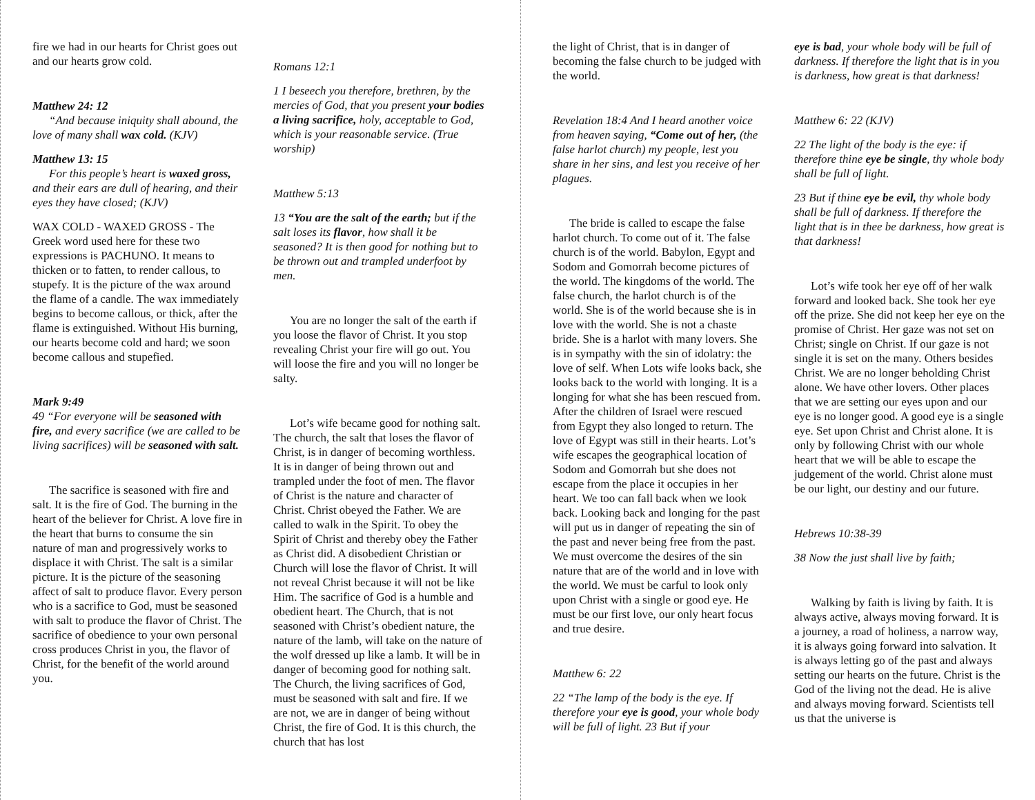fire we had in our hearts for Christ goes out and our hearts grow cold.
Matthew 24: 12
“And because iniquity shall abound, the love of many shall wax cold. (KJV)
Matthew 13: 15
For this people’s heart is waxed gross, and their ears are dull of hearing, and their eyes they have closed; (KJV)
WAX COLD - WAXED GROSS - The Greek word used here for these two expressions is PACHUNO. It means to thicken or to fatten, to render callous, to stupefy. It is the picture of the wax around the flame of a candle. The wax immediately begins to become callous, or thick, after the flame is extinguished. Without His burning, our hearts become cold and hard; we soon become callous and stupefied.
Mark 9:49
49 “For everyone will be seasoned with fire, and every sacrifice (we are called to be living sacrifices) will be seasoned with salt.
The sacrifice is seasoned with fire and salt. It is the fire of God. The burning in the heart of the believer for Christ. A love fire in the heart that burns to consume the sin nature of man and progressively works to displace it with Christ. The salt is a similar picture. It is the picture of the seasoning affect of salt to produce flavor. Every person who is a sacrifice to God, must be seasoned with salt to produce the flavor of Christ. The sacrifice of obedience to your own personal cross produces Christ in you, the flavor of Christ, for the benefit of the world around you.
Romans 12:1
1 I beseech you therefore, brethren, by the mercies of God, that you present your bodies a living sacrifice, holy, acceptable to God, which is your reasonable service. (True worship)
Matthew 5:13
13 “You are the salt of the earth; but if the salt loses its flavor, how shall it be seasoned? It is then good for nothing but to be thrown out and trampled underfoot by men.
You are no longer the salt of the earth if you loose the flavor of Christ. It you stop revealing Christ your fire will go out. You will loose the fire and you will no longer be salty.
Lot’s wife became good for nothing salt. The church, the salt that loses the flavor of Christ, is in danger of becoming worthless. It is in danger of being thrown out and trampled under the foot of men. The flavor of Christ is the nature and character of Christ. Christ obeyed the Father. We are called to walk in the Spirit. To obey the Spirit of Christ and thereby obey the Father as Christ did. A disobedient Christian or Church will lose the flavor of Christ. It will not reveal Christ because it will not be like Him. The sacrifice of God is a humble and obedient heart. The Church, that is not seasoned with Christ’s obedient nature, the nature of the lamb, will take on the nature of the wolf dressed up like a lamb. It will be in danger of becoming good for nothing salt. The Church, the living sacrifices of God, must be seasoned with salt and fire. If we are not, we are in danger of being without Christ, the fire of God. It is this church, the church that has lost
the light of Christ, that is in danger of becoming the false church to be judged with the world.
Revelation 18:4 And I heard another voice from heaven saying, “Come out of her, (the false harlot church) my people, lest you share in her sins, and lest you receive of her plagues.
The bride is called to escape the false harlot church. To come out of it. The false church is of the world. Babylon, Egypt and Sodom and Gomorrah become pictures of the world. The kingdoms of the world. The false church, the harlot church is of the world. She is of the world because she is in love with the world. She is not a chaste bride. She is a harlot with many lovers. She is in sympathy with the sin of idolatry: the love of self. When Lots wife looks back, she looks back to the world with longing. It is a longing for what she has been rescued from. After the children of Israel were rescued from Egypt they also longed to return. The love of Egypt was still in their hearts. Lot’s wife escapes the geographical location of Sodom and Gomorrah but she does not escape from the place it occupies in her heart. We too can fall back when we look back. Looking back and longing for the past will put us in danger of repeating the sin of the past and never being free from the past. We must overcome the desires of the sin nature that are of the world and in love with the world. We must be carful to look only upon Christ with a single or good eye. He must be our first love, our only heart focus and true desire.
Matthew 6: 22
22 “The lamp of the body is the eye. If therefore your eye is good, your whole body will be full of light. 23 But if your
eye is bad, your whole body will be full of darkness. If therefore the light that is in you is darkness, how great is that darkness!
Matthew 6: 22 (KJV)
22 The light of the body is the eye: if therefore thine eye be single, thy whole body shall be full of light.
23 But if thine eye be evil, thy whole body shall be full of darkness. If therefore the light that is in thee be darkness, how great is that darkness!
Lot’s wife took her eye off of her walk forward and looked back. She took her eye off the prize. She did not keep her eye on the promise of Christ. Her gaze was not set on Christ; single on Christ. If our gaze is not single it is set on the many. Others besides Christ. We are no longer beholding Christ alone. We have other lovers. Other places that we are setting our eyes upon and our eye is no longer good. A good eye is a single eye. Set upon Christ and Christ alone. It is only by following Christ with our whole heart that we will be able to escape the judgement of the world. Christ alone must be our light, our destiny and our future.
Hebrews 10:38-39
38 Now the just shall live by faith;
Walking by faith is living by faith. It is always active, always moving forward. It is a journey, a road of holiness, a narrow way, it is always going forward into salvation. It is always letting go of the past and always setting our hearts on the future. Christ is the God of the living not the dead. He is alive and always moving forward. Scientists tell us that the universe is